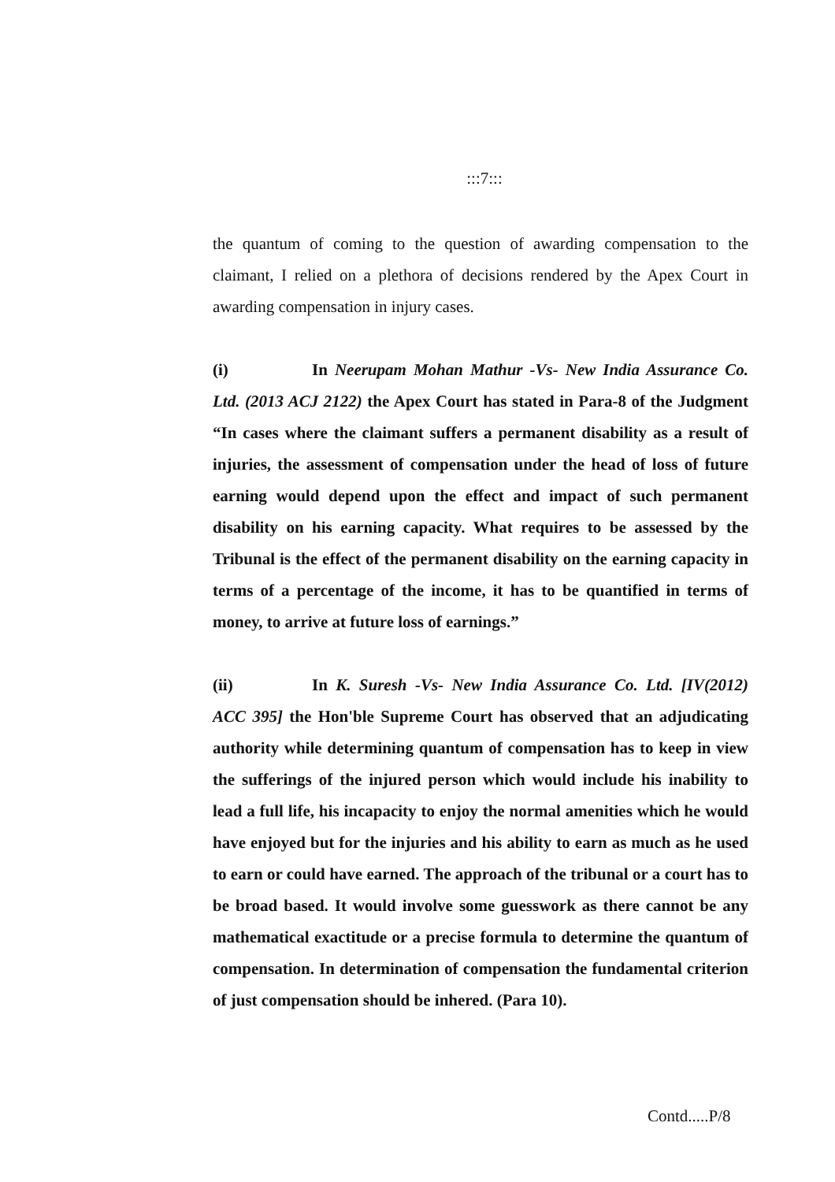:::7:::
the quantum of coming to the question of awarding compensation to the claimant, I relied on a plethora of decisions rendered by the Apex Court in awarding compensation in injury cases.
(i) In Neerupam Mohan Mathur -Vs- New India Assurance Co. Ltd. (2013 ACJ 2122) the Apex Court has stated in Para-8 of the Judgment “In cases where the claimant suffers a permanent disability as a result of injuries, the assessment of compensation under the head of loss of future earning would depend upon the effect and impact of such permanent disability on his earning capacity. What requires to be assessed by the Tribunal is the effect of the permanent disability on the earning capacity in terms of a percentage of the income, it has to be quantified in terms of money, to arrive at future loss of earnings.”
(ii) In K. Suresh -Vs- New India Assurance Co. Ltd. [IV(2012) ACC 395] the Hon'ble Supreme Court has observed that an adjudicating authority while determining quantum of compensation has to keep in view the sufferings of the injured person which would include his inability to lead a full life, his incapacity to enjoy the normal amenities which he would have enjoyed but for the injuries and his ability to earn as much as he used to earn or could have earned. The approach of the tribunal or a court has to be broad based. It would involve some guesswork as there cannot be any mathematical exactitude or a precise formula to determine the quantum of compensation. In determination of compensation the fundamental criterion of just compensation should be inhered. (Para 10).
Contd.....P/8